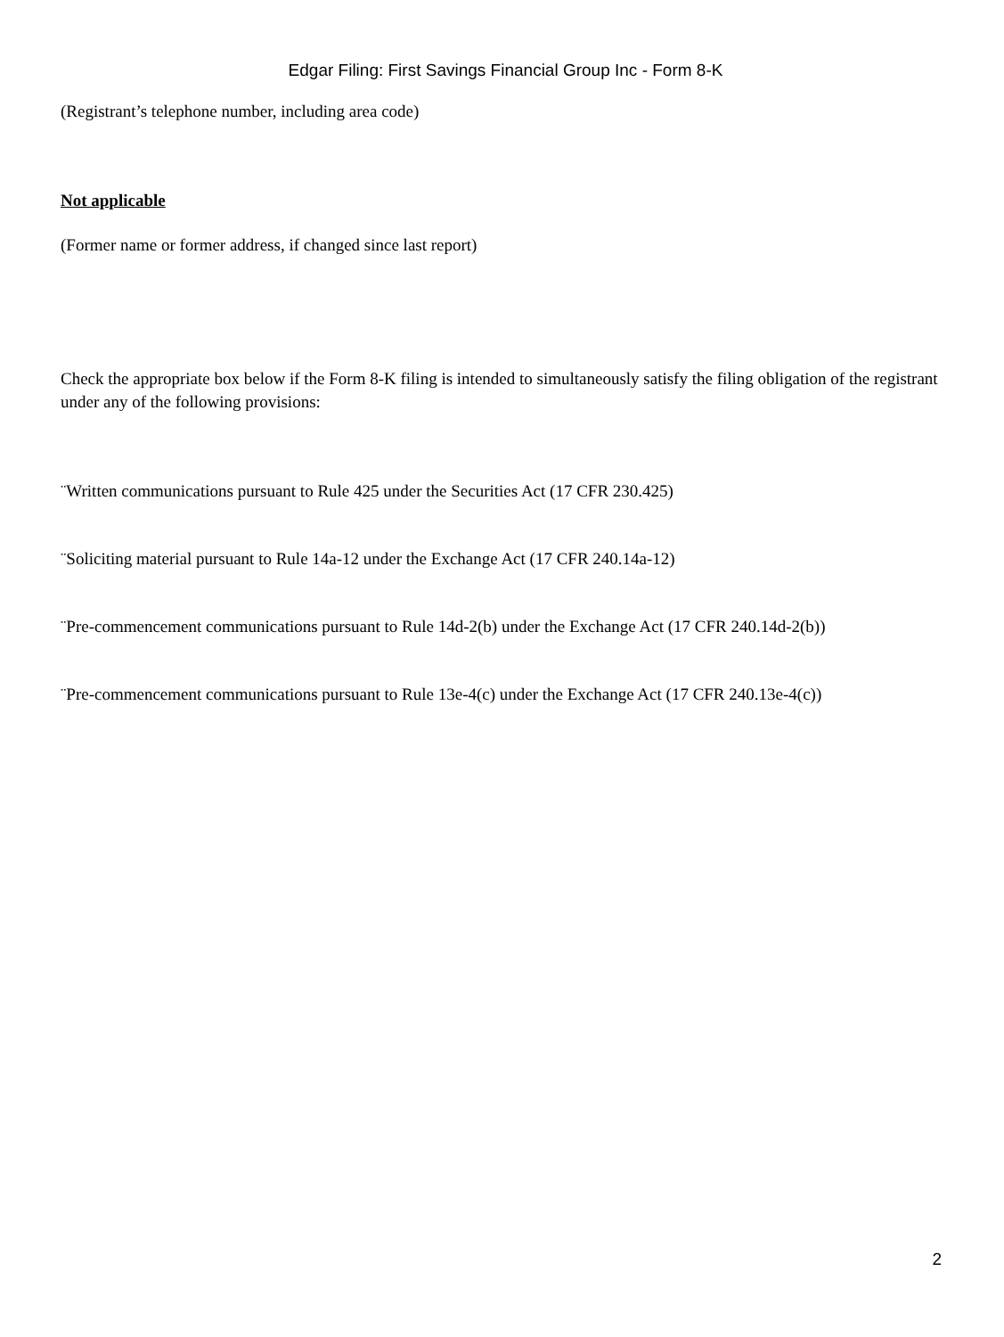Edgar Filing: First Savings Financial Group Inc - Form 8-K
(Registrant’s telephone number, including area code)
Not applicable
(Former name or former address, if changed since last report)
Check the appropriate box below if the Form 8-K filing is intended to simultaneously satisfy the filing obligation of the registrant under any of the following provisions:
¨Written communications pursuant to Rule 425 under the Securities Act (17 CFR 230.425)
¨Soliciting material pursuant to Rule 14a-12 under the Exchange Act (17 CFR 240.14a-12)
¨Pre-commencement communications pursuant to Rule 14d-2(b) under the Exchange Act (17 CFR 240.14d-2(b))
¨Pre-commencement communications pursuant to Rule 13e-4(c) under the Exchange Act (17 CFR 240.13e-4(c))
2